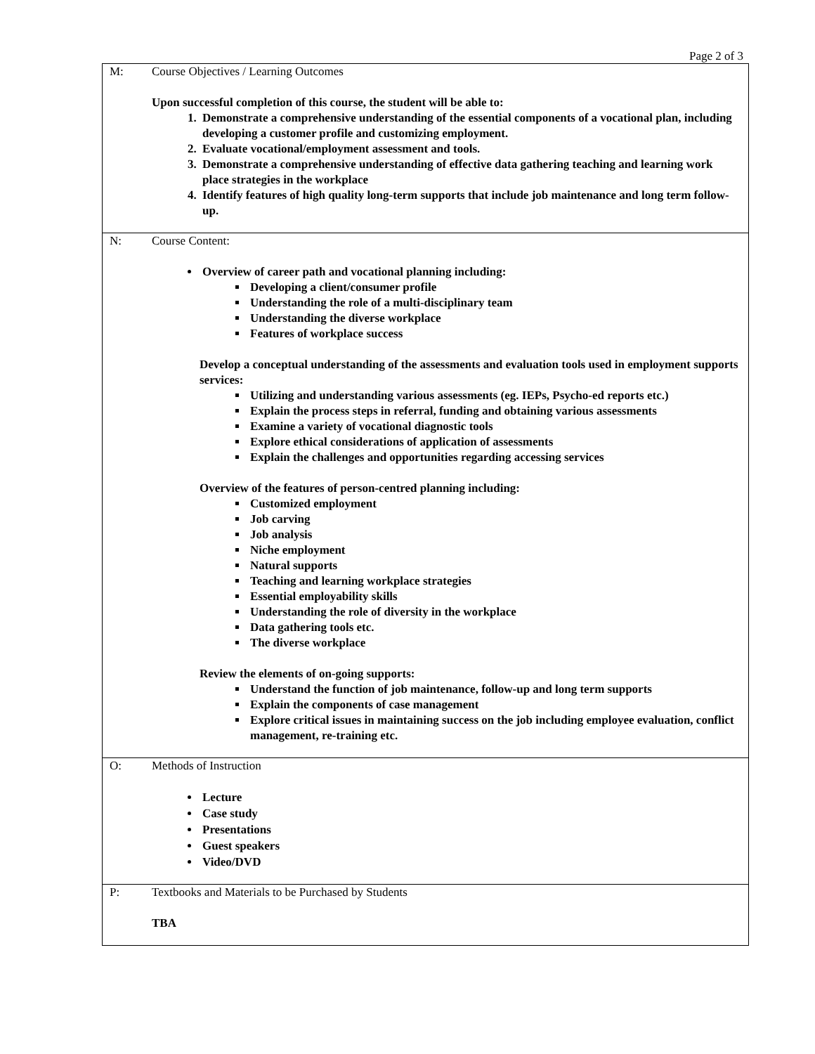Page 2 of 3
| M: | Course Objectives / Learning Outcomes Upon successful completion of this course, the student will be able to: 1. Demonstrate a comprehensive understanding of the essential components of a vocational plan, including developing a customer profile and customizing employment. 2. Evaluate vocational/employment assessment and tools. 3. Demonstrate a comprehensive understanding of effective data gathering teaching and learning work place strategies in the workplace 4. Identify features of high quality long-term supports that include job maintenance and long term follow-up. |
| N: | Course Content: Overview of career path and vocational planning including: Developing a client/consumer profile Understanding the role of a multi-disciplinary team Understanding the diverse workplace Features of workplace success Develop a conceptual understanding of the assessments and evaluation tools used in employment supports services: Utilizing and understanding various assessments (eg. IEPs, Psycho-ed reports etc.) Explain the process steps in referral, funding and obtaining various assessments Examine a variety of vocational diagnostic tools Explore ethical considerations of application of assessments Explain the challenges and opportunities regarding accessing services Overview of the features of person-centred planning including: Customized employment Job carving Job analysis Niche employment Natural supports Teaching and learning workplace strategies Essential employability skills Understanding the role of diversity in the workplace Data gathering tools etc. The diverse workplace Review the elements of on-going supports: Understand the function of job maintenance, follow-up and long term supports Explain the components of case management Explore critical issues in maintaining success on the job including employee evaluation, conflict management, re-training etc. |
| O: | Methods of Instruction Lecture Case study Presentations Guest speakers Video/DVD |
| P: | Textbooks and Materials to be Purchased by Students TBA |